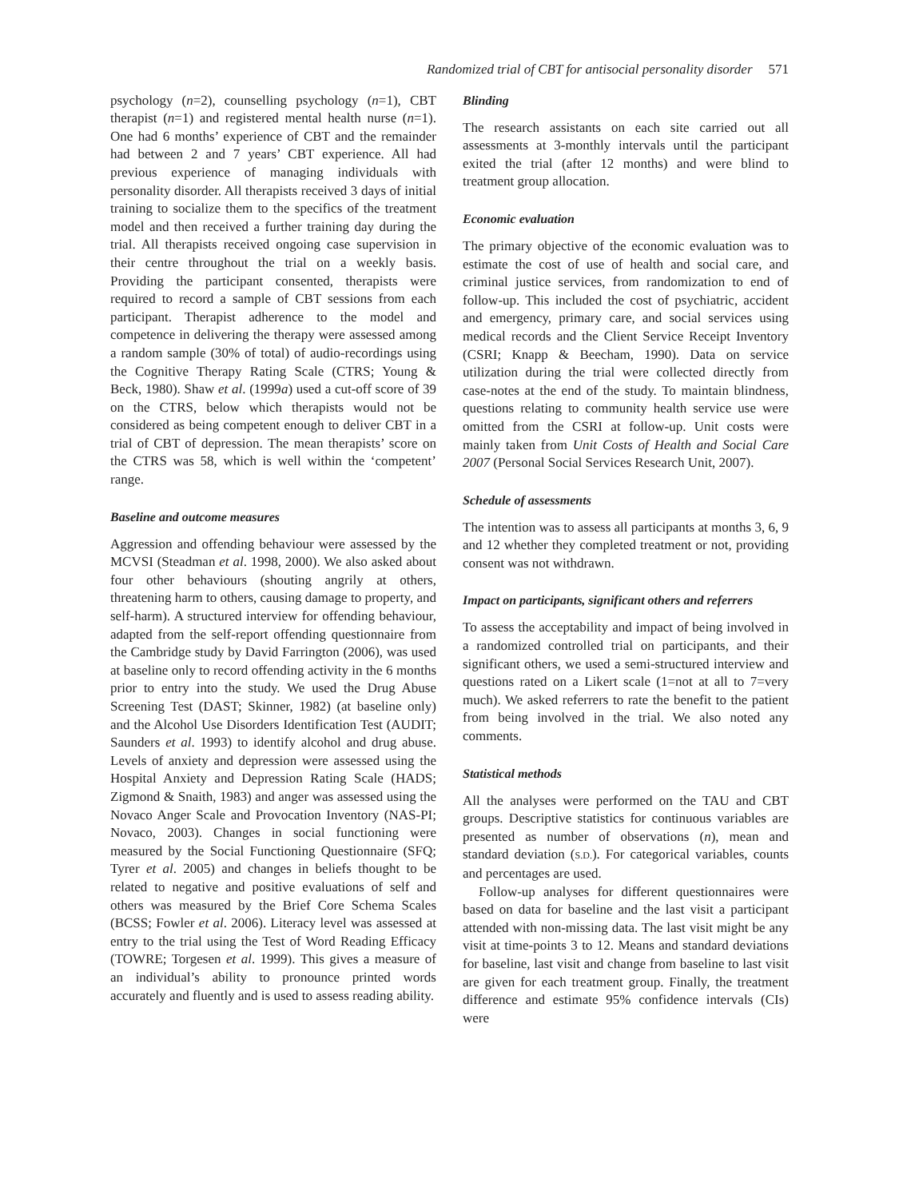Randomized trial of CBT for antisocial personality disorder 571
psychology (n=2), counselling psychology (n=1), CBT therapist (n=1) and registered mental health nurse (n=1). One had 6 months’ experience of CBT and the remainder had between 2 and 7 years’ CBT experience. All had previous experience of managing individuals with personality disorder. All therapists received 3 days of initial training to socialize them to the specifics of the treatment model and then received a further training day during the trial. All therapists received ongoing case supervision in their centre throughout the trial on a weekly basis. Providing the participant consented, therapists were required to record a sample of CBT sessions from each participant. Therapist adherence to the model and competence in delivering the therapy were assessed among a random sample (30% of total) of audio-recordings using the Cognitive Therapy Rating Scale (CTRS; Young & Beck, 1980). Shaw et al. (1999a) used a cut-off score of 39 on the CTRS, below which therapists would not be considered as being competent enough to deliver CBT in a trial of CBT of depression. The mean therapists’ score on the CTRS was 58, which is well within the ‘competent’ range.
Baseline and outcome measures
Aggression and offending behaviour were assessed by the MCVSI (Steadman et al. 1998, 2000). We also asked about four other behaviours (shouting angrily at others, threatening harm to others, causing damage to property, and self-harm). A structured interview for offending behaviour, adapted from the self-report offending questionnaire from the Cambridge study by David Farrington (2006), was used at baseline only to record offending activity in the 6 months prior to entry into the study. We used the Drug Abuse Screening Test (DAST; Skinner, 1982) (at baseline only) and the Alcohol Use Disorders Identification Test (AUDIT; Saunders et al. 1993) to identify alcohol and drug abuse. Levels of anxiety and depression were assessed using the Hospital Anxiety and Depression Rating Scale (HADS; Zigmond & Snaith, 1983) and anger was assessed using the Novaco Anger Scale and Provocation Inventory (NAS-PI; Novaco, 2003). Changes in social functioning were measured by the Social Functioning Questionnaire (SFQ; Tyrer et al. 2005) and changes in beliefs thought to be related to negative and positive evaluations of self and others was measured by the Brief Core Schema Scales (BCSS; Fowler et al. 2006). Literacy level was assessed at entry to the trial using the Test of Word Reading Efficacy (TOWRE; Torgesen et al. 1999). This gives a measure of an individual’s ability to pronounce printed words accurately and fluently and is used to assess reading ability.
Blinding
The research assistants on each site carried out all assessments at 3-monthly intervals until the participant exited the trial (after 12 months) and were blind to treatment group allocation.
Economic evaluation
The primary objective of the economic evaluation was to estimate the cost of use of health and social care, and criminal justice services, from randomization to end of follow-up. This included the cost of psychiatric, accident and emergency, primary care, and social services using medical records and the Client Service Receipt Inventory (CSRI; Knapp & Beecham, 1990). Data on service utilization during the trial were collected directly from case-notes at the end of the study. To maintain blindness, questions relating to community health service use were omitted from the CSRI at follow-up. Unit costs were mainly taken from Unit Costs of Health and Social Care 2007 (Personal Social Services Research Unit, 2007).
Schedule of assessments
The intention was to assess all participants at months 3, 6, 9 and 12 whether they completed treatment or not, providing consent was not withdrawn.
Impact on participants, significant others and referrers
To assess the acceptability and impact of being involved in a randomized controlled trial on participants, and their significant others, we used a semi-structured interview and questions rated on a Likert scale (1=not at all to 7=very much). We asked referrers to rate the benefit to the patient from being involved in the trial. We also noted any comments.
Statistical methods
All the analyses were performed on the TAU and CBT groups. Descriptive statistics for continuous variables are presented as number of observations (n), mean and standard deviation (S.D.). For categorical variables, counts and percentages are used.
Follow-up analyses for different questionnaires were based on data for baseline and the last visit a participant attended with non-missing data. The last visit might be any visit at time-points 3 to 12. Means and standard deviations for baseline, last visit and change from baseline to last visit are given for each treatment group. Finally, the treatment difference and estimate 95% confidence intervals (CIs) were